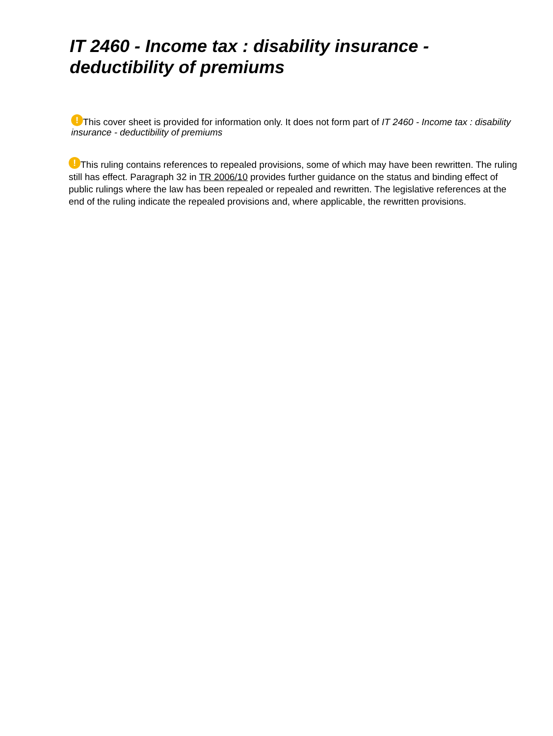IT 2460 - Income tax : disability insurance - deductibility of premiums
! This cover sheet is provided for information only. It does not form part of IT 2460 - Income tax : disability insurance - deductibility of premiums
! This ruling contains references to repealed provisions, some of which may have been rewritten. The ruling still has effect. Paragraph 32 in TR 2006/10 provides further guidance on the status and binding effect of public rulings where the law has been repealed or repealed and rewritten. The legislative references at the end of the ruling indicate the repealed provisions and, where applicable, the rewritten provisions.